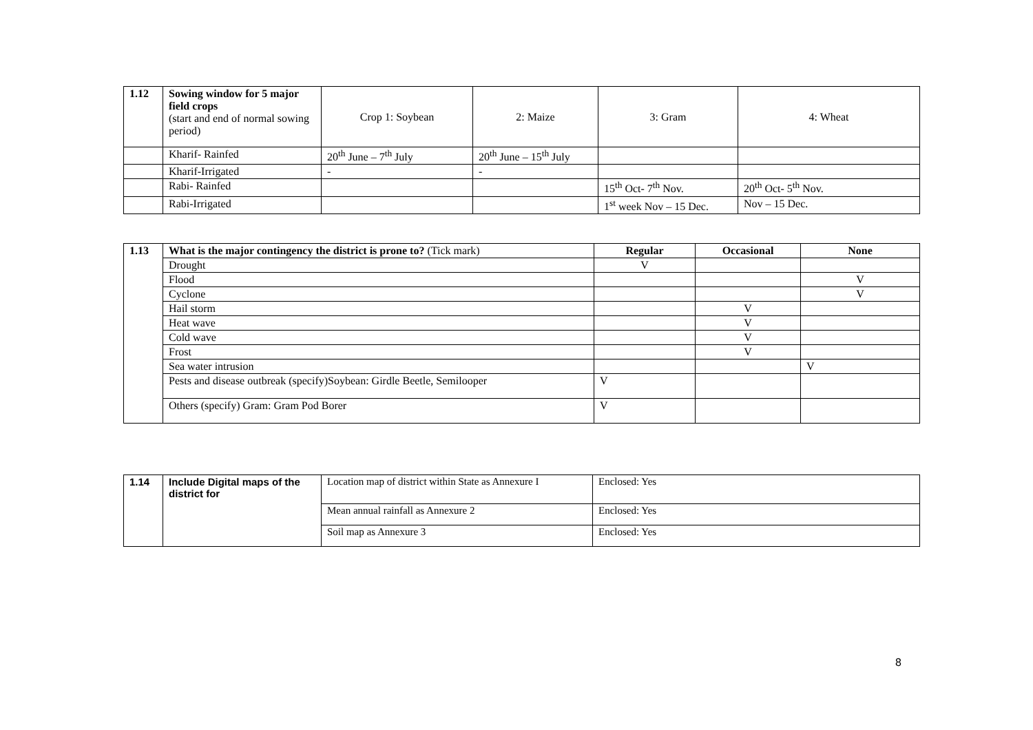| 1.12 | Sowing window for 5 major field crops (start and end of normal sowing period) | Crop 1: Soybean | 2: Maize | 3: Gram | 4: Wheat |
| | Kharif- Rainfed | 20<sup>th</sup> June – 7<sup>th</sup> July | 20<sup>th</sup> June – 15<sup>th</sup> July | | |
| | Kharif-Irrigated | - | - | | |
| | Rabi- Rainfed | | | 15<sup>th</sup> Oct- 7<sup>th</sup> Nov. | 20<sup>th</sup> Oct- 5<sup>th</sup> Nov. |
| | Rabi-Irrigated | | | 1<sup>st</sup> week Nov – 15 Dec. | Nov – 15 Dec. |
| 1.13 | What is the major contingency the district is prone to? (Tick mark) | Regular | Occasional | None |
| | Drought | V | | |
| | Flood | | | V |
| | Cyclone | | | V |
| | Hail storm | | V | |
| | Heat wave | | V | |
| | Cold wave | | V | |
| | Frost | | V | |
| | Sea water intrusion | | | V |
| | Pests and disease outbreak (specify)Soybean: Girdle Beetle, Semilooper | V | | |
| | Others (specify) Gram: Gram Pod Borer | V | | |
| 1.14 | Include Digital maps of the district for | Location map of district within State as Annexure I | Enclosed: Yes |
| | | Mean annual rainfall as Annexure 2 | Enclosed: Yes |
| | | Soil map as Annexure 3 | Enclosed: Yes |
8